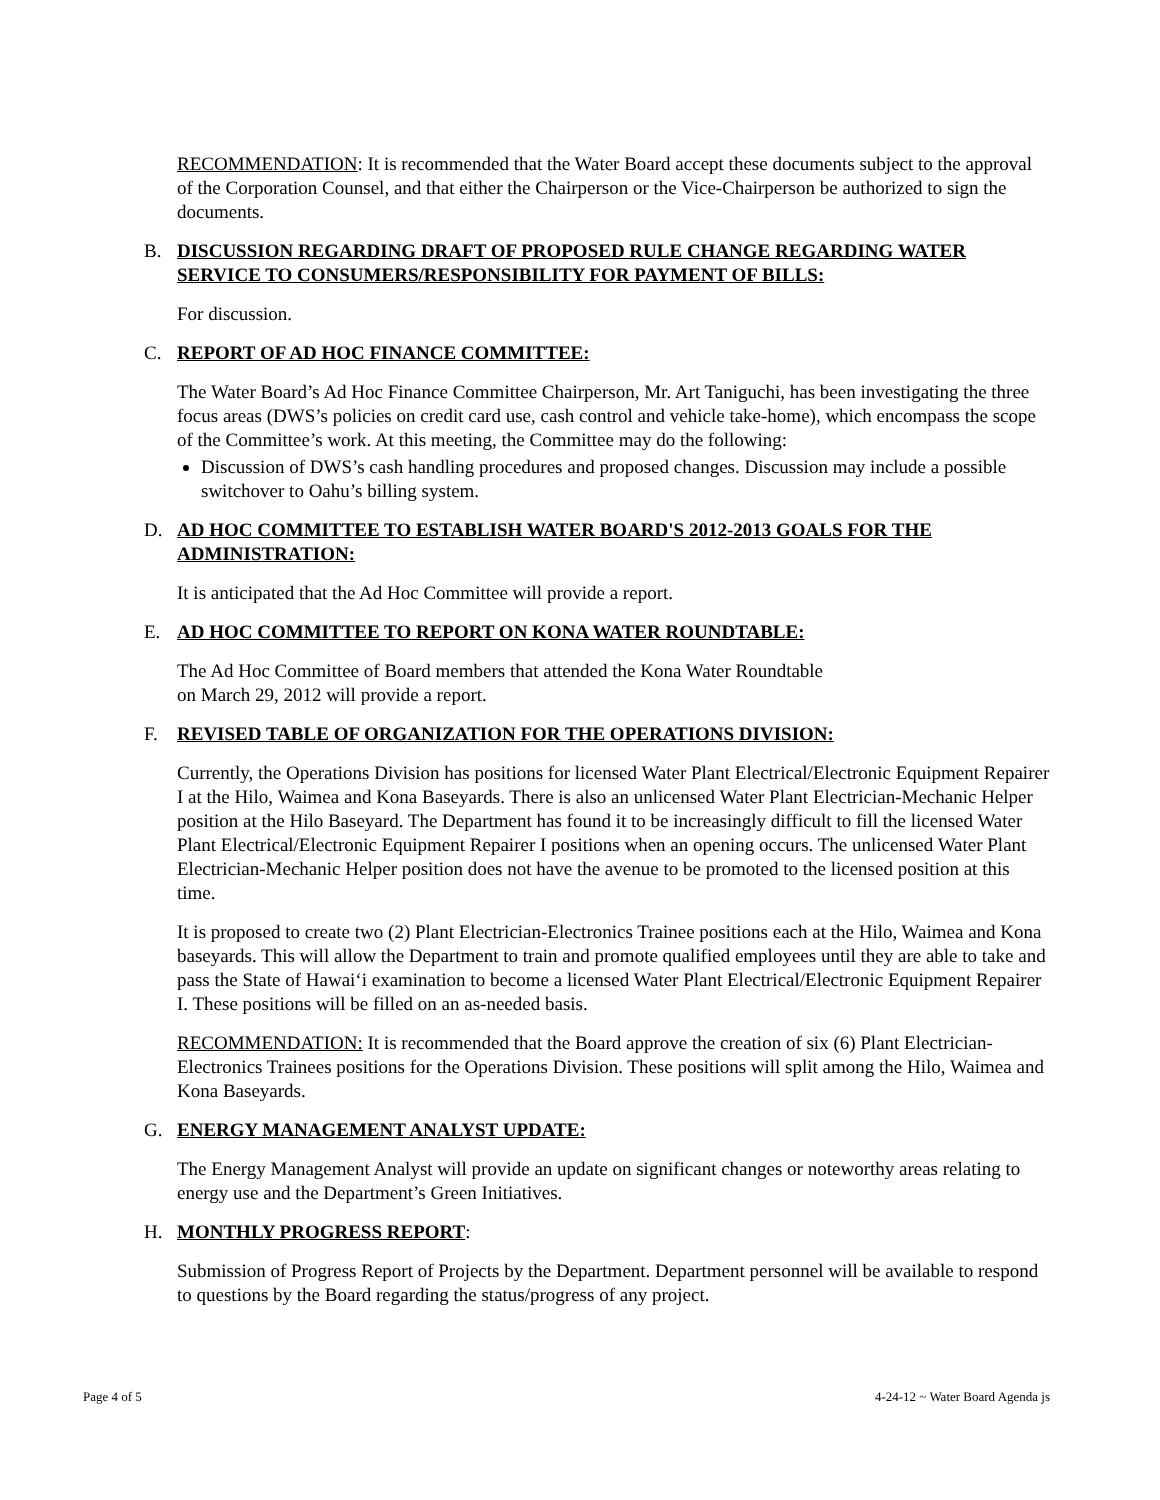RECOMMENDATION: It is recommended that the Water Board accept these documents subject to the approval of the Corporation Counsel, and that either the Chairperson or the Vice-Chairperson be authorized to sign the documents.
B. DISCUSSION REGARDING DRAFT OF PROPOSED RULE CHANGE REGARDING WATER SERVICE TO CONSUMERS/RESPONSIBILITY FOR PAYMENT OF BILLS:
For discussion.
C. REPORT OF AD HOC FINANCE COMMITTEE:
The Water Board’s Ad Hoc Finance Committee Chairperson, Mr. Art Taniguchi, has been investigating the three focus areas (DWS’s policies on credit card use, cash control and vehicle take-home), which encompass the scope of the Committee’s work. At this meeting, the Committee may do the following:
Discussion of DWS’s cash handling procedures and proposed changes. Discussion may include a possible switchover to Oahu’s billing system.
D. AD HOC COMMITTEE TO ESTABLISH WATER BOARD'S 2012-2013 GOALS FOR THE ADMINISTRATION:
It is anticipated that the Ad Hoc Committee will provide a report.
E. AD HOC COMMITTEE TO REPORT ON KONA WATER ROUNDTABLE:
The Ad Hoc Committee of Board members that attended the Kona Water Roundtable
on March 29, 2012 will provide a report.
F. REVISED TABLE OF ORGANIZATION FOR THE OPERATIONS DIVISION:
Currently, the Operations Division has positions for licensed Water Plant Electrical/Electronic Equipment Repairer I at the Hilo, Waimea and Kona Baseyards. There is also an unlicensed Water Plant Electrician-Mechanic Helper position at the Hilo Baseyard. The Department has found it to be increasingly difficult to fill the licensed Water Plant Electrical/Electronic Equipment Repairer I positions when an opening occurs. The unlicensed Water Plant Electrician-Mechanic Helper position does not have the avenue to be promoted to the licensed position at this time.
It is proposed to create two (2) Plant Electrician-Electronics Trainee positions each at the Hilo, Waimea and Kona baseyards. This will allow the Department to train and promote qualified employees until they are able to take and pass the State of Hawai‘i examination to become a licensed Water Plant Electrical/Electronic Equipment Repairer I. These positions will be filled on an as-needed basis.
RECOMMENDATION: It is recommended that the Board approve the creation of six (6) Plant Electrician-Electronics Trainees positions for the Operations Division. These positions will split among the Hilo, Waimea and Kona Baseyards.
G. ENERGY MANAGEMENT ANALYST UPDATE:
The Energy Management Analyst will provide an update on significant changes or noteworthy areas relating to energy use and the Department’s Green Initiatives.
H. MONTHLY PROGRESS REPORT:
Submission of Progress Report of Projects by the Department. Department personnel will be available to respond to questions by the Board regarding the status/progress of any project.
Page 4 of 5 4-24-12 ~ Water Board Agenda js